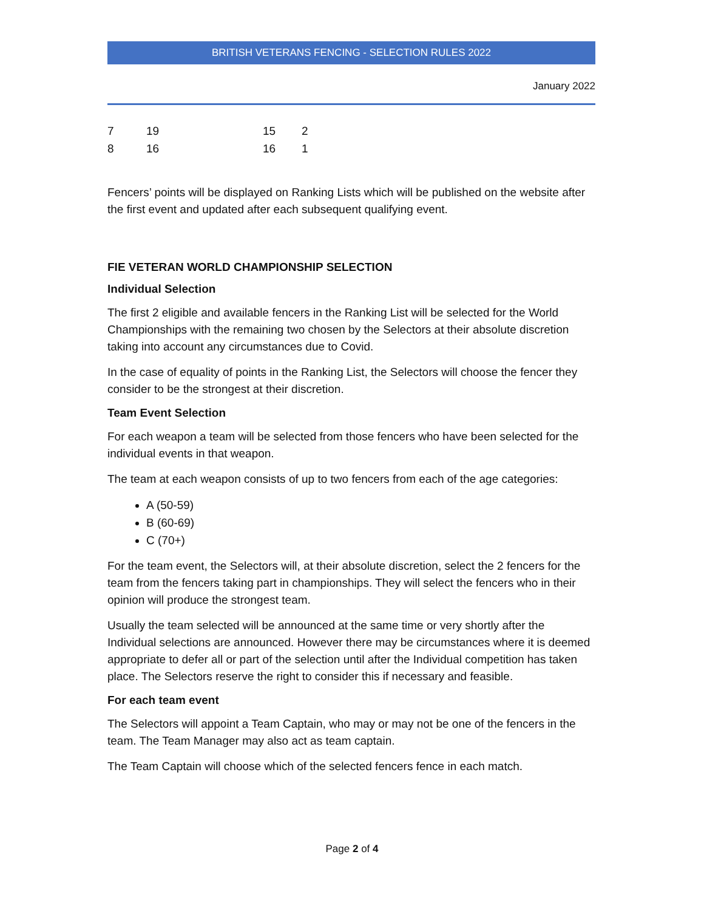BRITISH VETERANS FENCING - SELECTION RULES 2022
January 2022
| 7 | 19 | 15 | 2 |
| 8 | 16 | 16 | 1 |
Fencers’ points will be displayed on Ranking Lists which will be published on the website after the first event and updated after each subsequent qualifying event.
FIE VETERAN WORLD CHAMPIONSHIP SELECTION
Individual Selection
The first 2 eligible and available fencers in the Ranking List will be selected for the World Championships with the remaining two chosen by the Selectors at their absolute discretion taking into account any circumstances due to Covid.
In the case of equality of points in the Ranking List, the Selectors will choose the fencer they consider to be the strongest at their discretion.
Team Event Selection
For each weapon a team will be selected from those fencers who have been selected for the individual events in that weapon.
The team at each weapon consists of up to two fencers from each of the age categories:
A (50-59)
B (60-69)
C (70+)
For the team event, the Selectors will, at their absolute discretion, select the 2 fencers for the team from the fencers taking part in championships. They will select the fencers who in their opinion will produce the strongest team.
Usually the team selected will be announced at the same time or very shortly after the Individual selections are announced. However there may be circumstances where it is deemed appropriate to defer all or part of the selection until after the Individual competition has taken place. The Selectors reserve the right to consider this if necessary and feasible.
For each team event
The Selectors will appoint a Team Captain, who may or may not be one of the fencers in the team. The Team Manager may also act as team captain.
The Team Captain will choose which of the selected fencers fence in each match.
Page 2 of 4